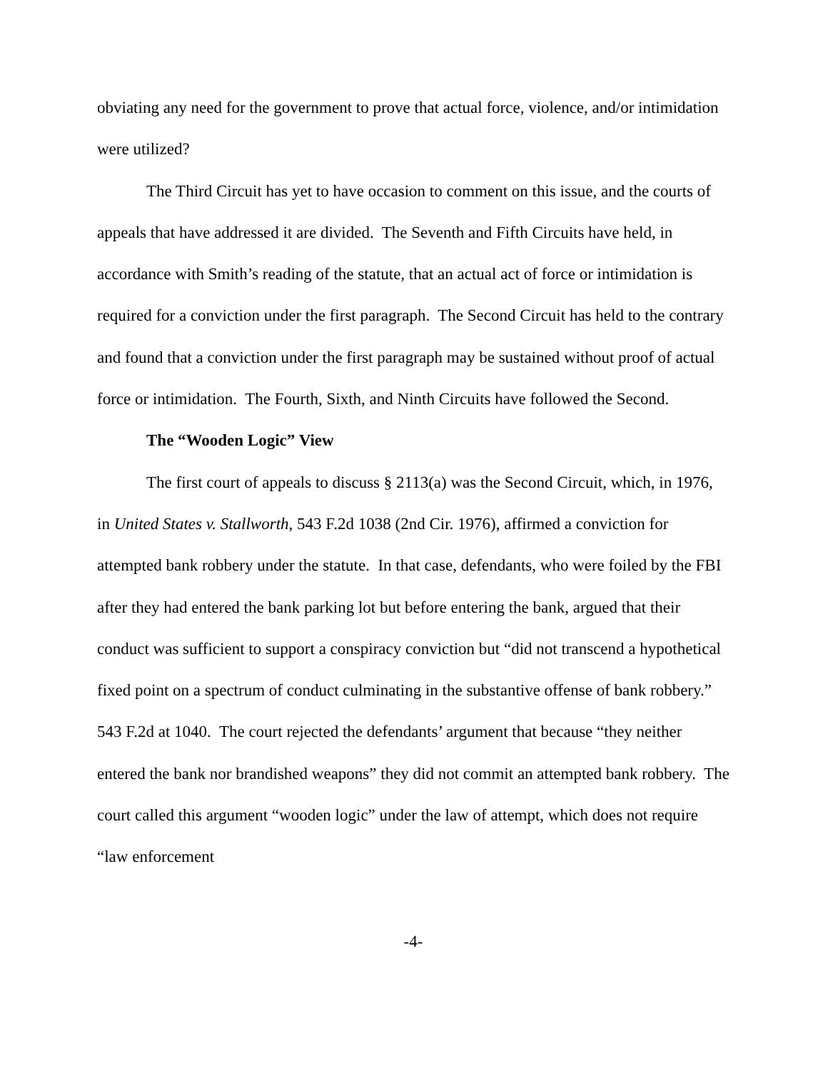obviating any need for the government to prove that actual force, violence, and/or intimidation were utilized?
The Third Circuit has yet to have occasion to comment on this issue, and the courts of appeals that have addressed it are divided. The Seventh and Fifth Circuits have held, in accordance with Smith’s reading of the statute, that an actual act of force or intimidation is required for a conviction under the first paragraph. The Second Circuit has held to the contrary and found that a conviction under the first paragraph may be sustained without proof of actual force or intimidation. The Fourth, Sixth, and Ninth Circuits have followed the Second.
The “Wooden Logic” View
The first court of appeals to discuss § 2113(a) was the Second Circuit, which, in 1976, in United States v. Stallworth, 543 F.2d 1038 (2nd Cir. 1976), affirmed a conviction for attempted bank robbery under the statute. In that case, defendants, who were foiled by the FBI after they had entered the bank parking lot but before entering the bank, argued that their conduct was sufficient to support a conspiracy conviction but “did not transcend a hypothetical fixed point on a spectrum of conduct culminating in the substantive offense of bank robbery.” 543 F.2d at 1040. The court rejected the defendants’ argument that because “they neither entered the bank nor brandished weapons” they did not commit an attempted bank robbery. The court called this argument “wooden logic” under the law of attempt, which does not require “law enforcement
-4-